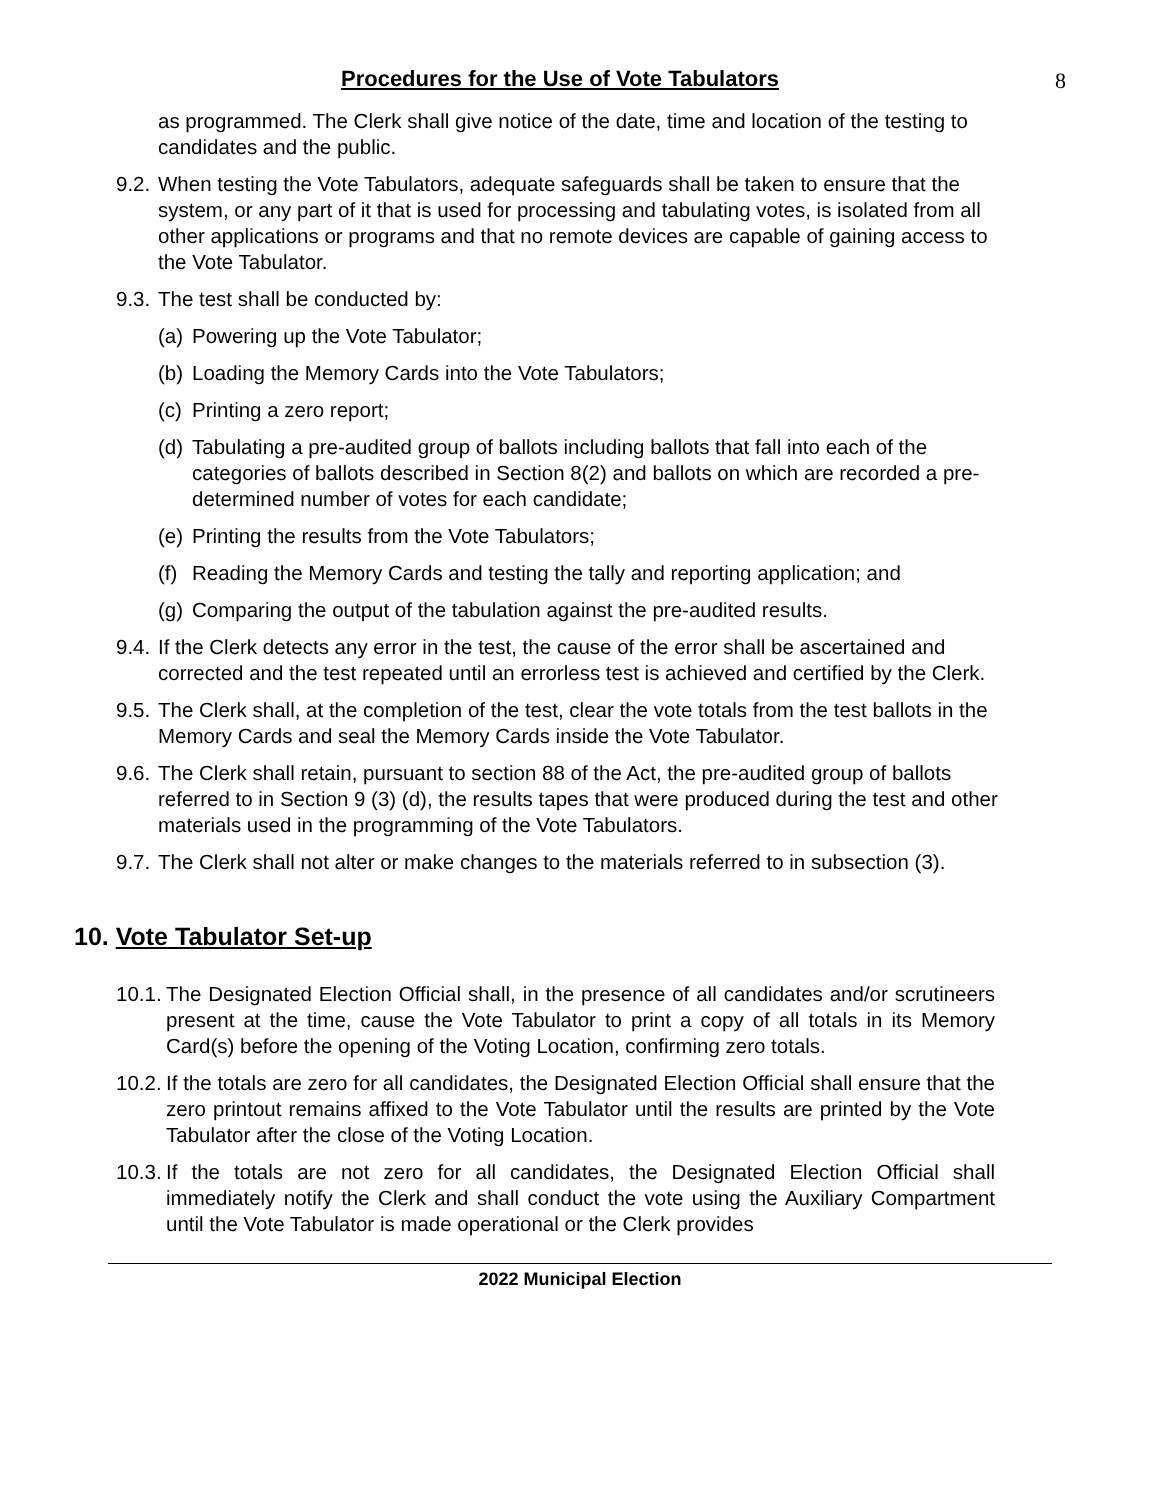Procedures for the Use of Vote Tabulators
8
as programmed. The Clerk shall give notice of the date, time and location of the testing to candidates and the public.
9.2.
When testing the Vote Tabulators, adequate safeguards shall be taken to ensure that the system, or any part of it that is used for processing and tabulating votes, is isolated from all other applications or programs and that no remote devices are capable of gaining access to the Vote Tabulator.
9.3.
The test shall be conducted by:
(a)
Powering up the Vote Tabulator;
(b)
Loading the Memory Cards into the Vote Tabulators;
(c)
Printing a zero report;
(d)
Tabulating a pre-audited group of ballots including ballots that fall into each of the categories of ballots described in Section 8(2) and ballots on which are recorded a pre-determined number of votes for each candidate;
(e)
Printing the results from the Vote Tabulators;
(f)
Reading the Memory Cards and testing the tally and reporting application; and
(g)
Comparing the output of the tabulation against the pre-audited results.
9.4.
If the Clerk detects any error in the test, the cause of the error shall be ascertained and corrected and the test repeated until an errorless test is achieved and certified by the Clerk.
9.5.
The Clerk shall, at the completion of the test, clear the vote totals from the test ballots in the Memory Cards and seal the Memory Cards inside the Vote Tabulator.
9.6.
The Clerk shall retain, pursuant to section 88 of the Act, the pre-audited group of ballots referred to in Section 9 (3) (d), the results tapes that were produced during the test and other materials used in the programming of the Vote Tabulators.
9.7.
The Clerk shall not alter or make changes to the materials referred to in subsection (3).
10. Vote Tabulator Set-up
10.1.
The Designated Election Official shall, in the presence of all candidates and/or scrutineers present at the time, cause the Vote Tabulator to print a copy of all totals in its Memory Card(s) before the opening of the Voting Location, confirming zero totals.
10.2.
If the totals are zero for all candidates, the Designated Election Official shall ensure that the zero printout remains affixed to the Vote Tabulator until the results are printed by the Vote Tabulator after the close of the Voting Location.
10.3.
If the totals are not zero for all candidates, the Designated Election Official shall immediately notify the Clerk and shall conduct the vote using the Auxiliary Compartment until the Vote Tabulator is made operational or the Clerk provides
2022 Municipal Election